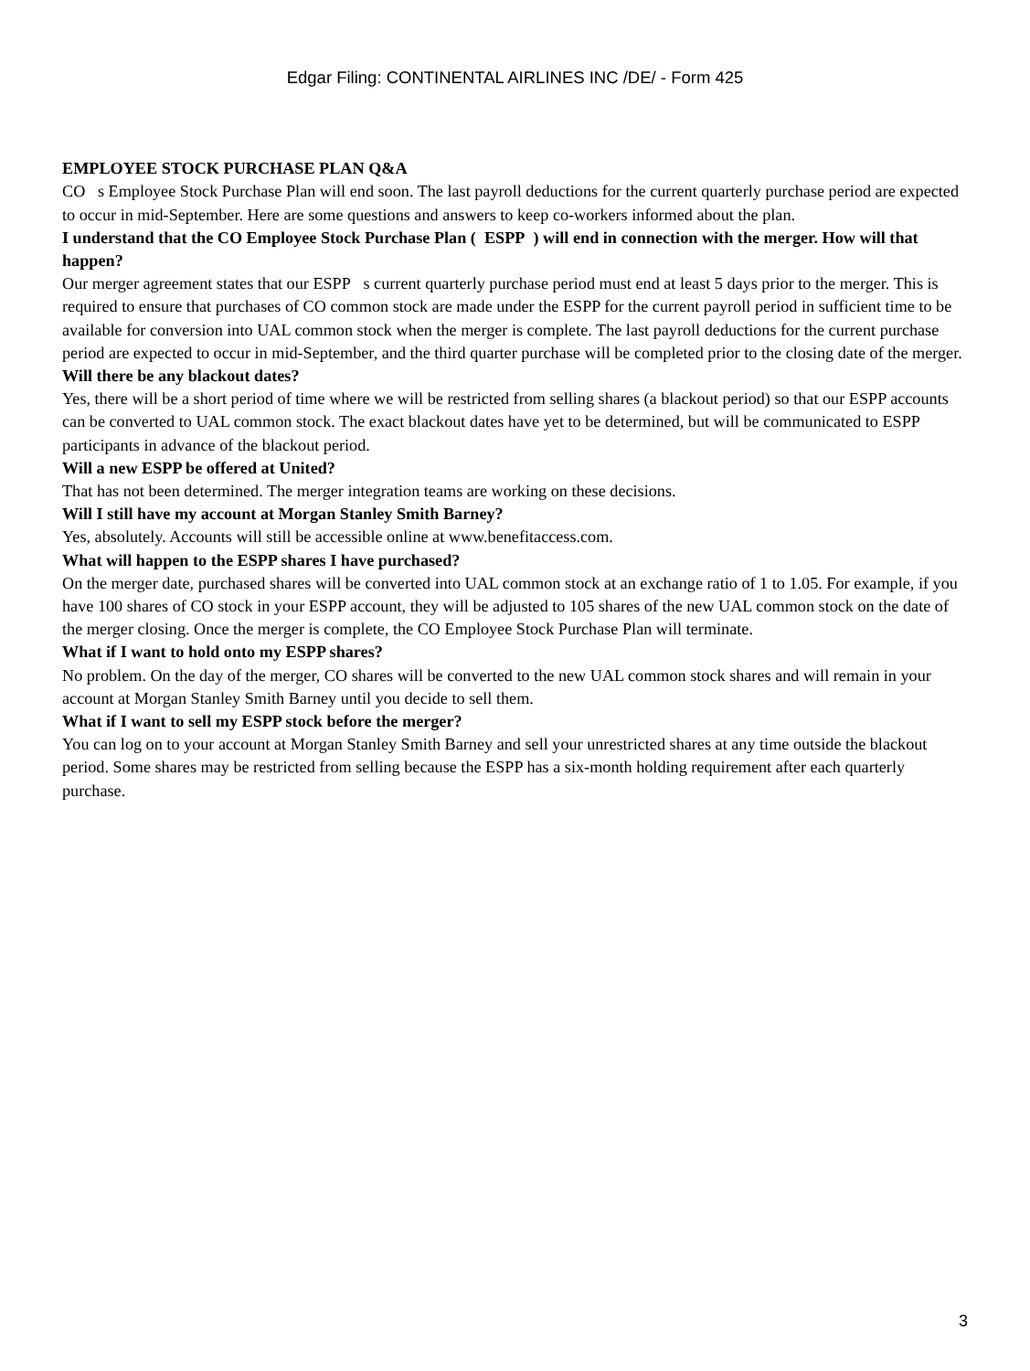Edgar Filing: CONTINENTAL AIRLINES INC /DE/ - Form 425
EMPLOYEE STOCK PURCHASE PLAN Q&A
CO s Employee Stock Purchase Plan will end soon. The last payroll deductions for the current quarterly purchase period are expected to occur in mid-September. Here are some questions and answers to keep co-workers informed about the plan.
I understand that the CO Employee Stock Purchase Plan ( ESPP ) will end in connection with the merger. How will that happen?
Our merger agreement states that our ESPP s current quarterly purchase period must end at least 5 days prior to the merger. This is required to ensure that purchases of CO common stock are made under the ESPP for the current payroll period in sufficient time to be available for conversion into UAL common stock when the merger is complete. The last payroll deductions for the current purchase period are expected to occur in mid-September, and the third quarter purchase will be completed prior to the closing date of the merger.
Will there be any blackout dates?
Yes, there will be a short period of time where we will be restricted from selling shares (a blackout period) so that our ESPP accounts can be converted to UAL common stock. The exact blackout dates have yet to be determined, but will be communicated to ESPP participants in advance of the blackout period.
Will a new ESPP be offered at United?
That has not been determined. The merger integration teams are working on these decisions.
Will I still have my account at Morgan Stanley Smith Barney?
Yes, absolutely. Accounts will still be accessible online at www.benefitaccess.com.
What will happen to the ESPP shares I have purchased?
On the merger date, purchased shares will be converted into UAL common stock at an exchange ratio of 1 to 1.05. For example, if you have 100 shares of CO stock in your ESPP account, they will be adjusted to 105 shares of the new UAL common stock on the date of the merger closing. Once the merger is complete, the CO Employee Stock Purchase Plan will terminate.
What if I want to hold onto my ESPP shares?
No problem. On the day of the merger, CO shares will be converted to the new UAL common stock shares and will remain in your account at Morgan Stanley Smith Barney until you decide to sell them.
What if I want to sell my ESPP stock before the merger?
You can log on to your account at Morgan Stanley Smith Barney and sell your unrestricted shares at any time outside the blackout period. Some shares may be restricted from selling because the ESPP has a six-month holding requirement after each quarterly purchase.
3